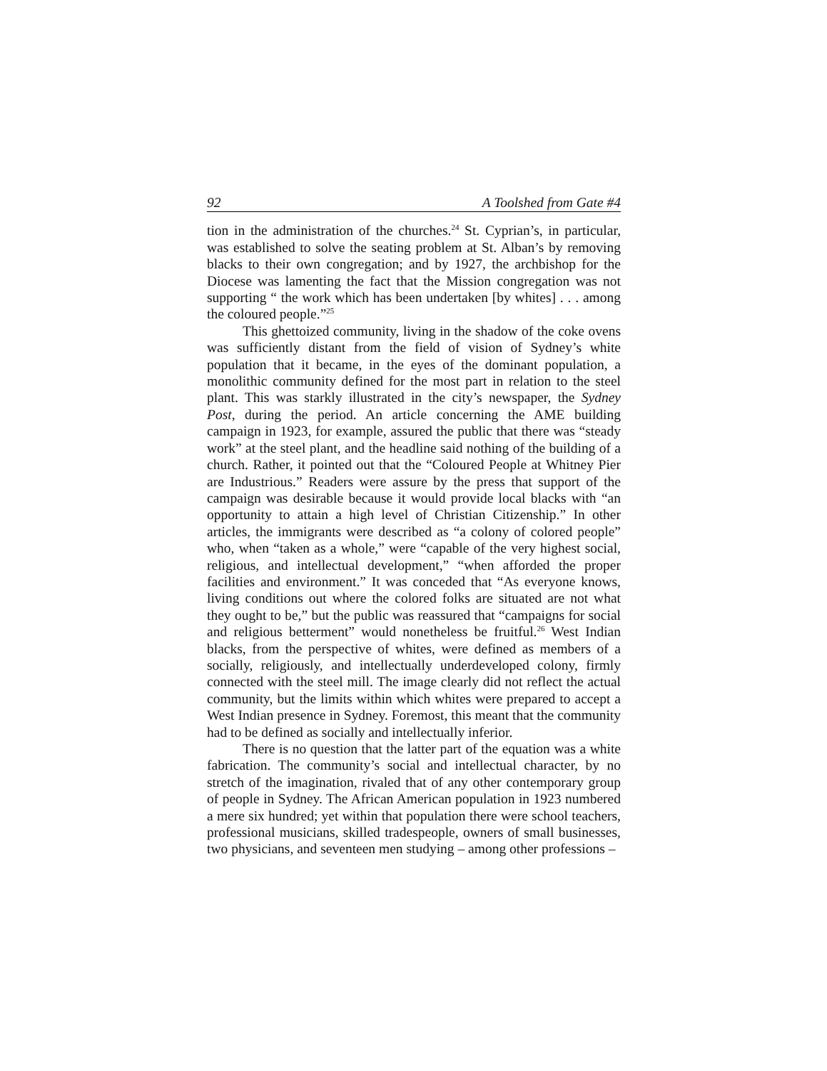92 A Toolshed from Gate #4
tion in the administration of the churches.<sup>24</sup> St. Cyprian’s, in particular, was established to solve the seating problem at St. Alban’s by removing blacks to their own congregation; and by 1927, the archbishop for the Diocese was lamenting the fact that the Mission congregation was not supporting “ the work which has been undertaken [by whites] . . . among the coloured people.”<sup>25</sup>
This ghettoized community, living in the shadow of the coke ovens was sufficiently distant from the field of vision of Sydney’s white population that it became, in the eyes of the dominant population, a monolithic community defined for the most part in relation to the steel plant. This was starkly illustrated in the city’s newspaper, the Sydney Post, during the period. An article concerning the AME building campaign in 1923, for example, assured the public that there was “steady work” at the steel plant, and the headline said nothing of the building of a church. Rather, it pointed out that the “Coloured People at Whitney Pier are Industrious.” Readers were assure by the press that support of the campaign was desirable because it would provide local blacks with “an opportunity to attain a high level of Christian Citizenship.” In other articles, the immigrants were described as “a colony of colored people” who, when “taken as a whole,” were “capable of the very highest social, religious, and intellectual development,” “when afforded the proper facilities and environment.” It was conceded that “As everyone knows, living conditions out where the colored folks are situated are not what they ought to be,” but the public was reassured that “campaigns for social and religious betterment” would nonetheless be fruitful.<sup>26</sup> West Indian blacks, from the perspective of whites, were defined as members of a socially, religiously, and intellectually underdeveloped colony, firmly connected with the steel mill. The image clearly did not reflect the actual community, but the limits within which whites were prepared to accept a West Indian presence in Sydney. Foremost, this meant that the community had to be defined as socially and intellectually inferior.
There is no question that the latter part of the equation was a white fabrication. The community’s social and intellectual character, by no stretch of the imagination, rivaled that of any other contemporary group of people in Sydney. The African American population in 1923 numbered a mere six hundred; yet within that population there were school teachers, professional musicians, skilled tradespeople, owners of small businesses, two physicians, and seventeen men studying – among other professions –